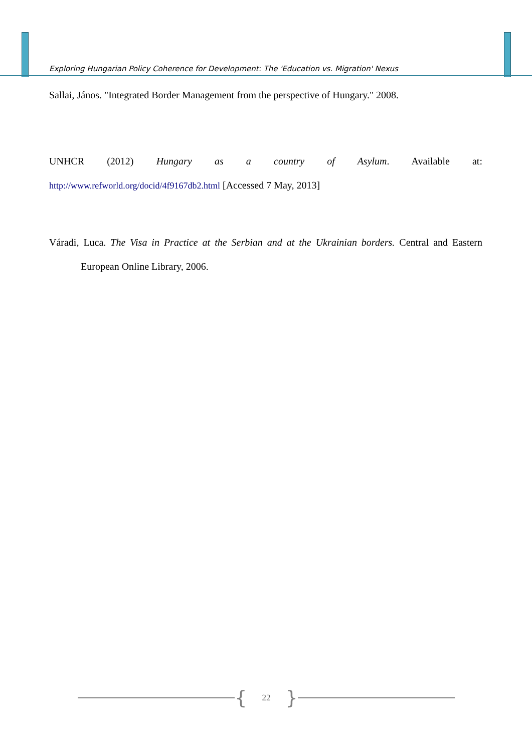Exploring Hungarian Policy Coherence for Development: The 'Education vs. Migration' Nexus
Sallai, János. "Integrated Border Management from the perspective of Hungary." 2008.
UNHCR (2012) Hungary as a country of Asylum. Available at:
http://www.refworld.org/docid/4f9167db2.html [Accessed 7 May, 2013]
Váradi, Luca. The Visa in Practice at the Serbian and at the Ukrainian borders. Central and Eastern
European Online Library, 2006.
{ 22 }